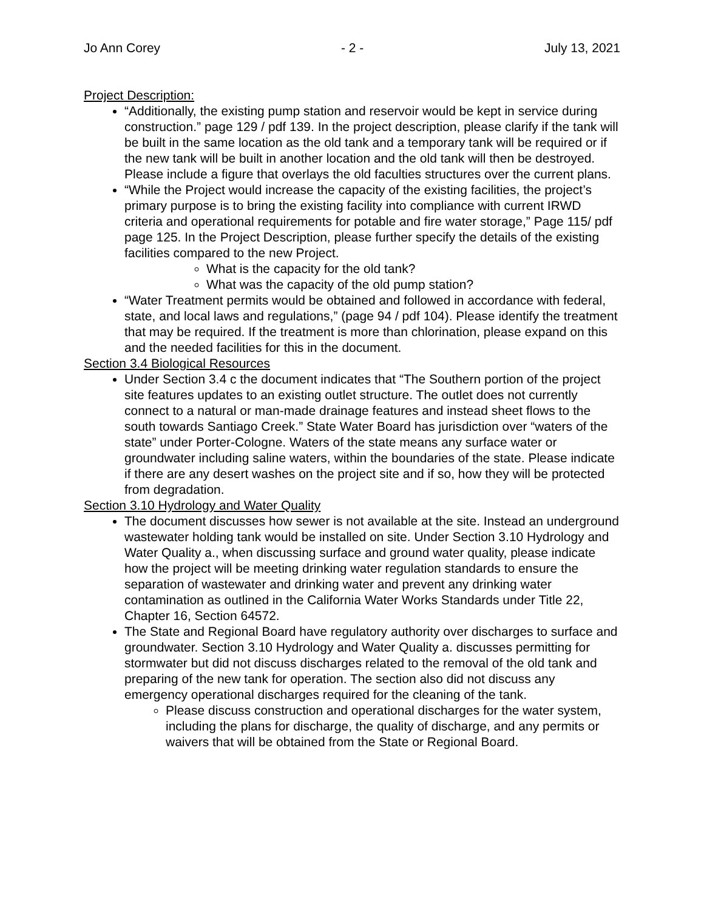Jo Ann Corey - 2 - July 13, 2021
Project Description:
“Additionally, the existing pump station and reservoir would be kept in service during construction.” page 129 / pdf 139. In the project description, please clarify if the tank will be built in the same location as the old tank and a temporary tank will be required or if the new tank will be built in another location and the old tank will then be destroyed. Please include a figure that overlays the old faculties structures over the current plans.
“While the Project would increase the capacity of the existing facilities, the project’s primary purpose is to bring the existing facility into compliance with current IRWD criteria and operational requirements for potable and fire water storage,” Page 115/ pdf page 125. In the Project Description, please further specify the details of the existing facilities compared to the new Project.
What is the capacity for the old tank?
What was the capacity of the old pump station?
“Water Treatment permits would be obtained and followed in accordance with federal, state, and local laws and regulations,” (page 94 / pdf 104). Please identify the treatment that may be required. If the treatment is more than chlorination, please expand on this and the needed facilities for this in the document.
Section 3.4 Biological Resources
Under Section 3.4 c the document indicates that “The Southern portion of the project site features updates to an existing outlet structure. The outlet does not currently connect to a natural or man-made drainage features and instead sheet flows to the south towards Santiago Creek.” State Water Board has jurisdiction over “waters of the state” under Porter-Cologne. Waters of the state means any surface water or groundwater including saline waters, within the boundaries of the state. Please indicate if there are any desert washes on the project site and if so, how they will be protected from degradation.
Section 3.10 Hydrology and Water Quality
The document discusses how sewer is not available at the site. Instead an underground wastewater holding tank would be installed on site. Under Section 3.10 Hydrology and Water Quality a., when discussing surface and ground water quality, please indicate how the project will be meeting drinking water regulation standards to ensure the separation of wastewater and drinking water and prevent any drinking water contamination as outlined in the California Water Works Standards under Title 22, Chapter 16, Section 64572.
The State and Regional Board have regulatory authority over discharges to surface and groundwater. Section 3.10 Hydrology and Water Quality a. discusses permitting for stormwater but did not discuss discharges related to the removal of the old tank and preparing of the new tank for operation. The section also did not discuss any emergency operational discharges required for the cleaning of the tank.
Please discuss construction and operational discharges for the water system, including the plans for discharge, the quality of discharge, and any permits or waivers that will be obtained from the State or Regional Board.